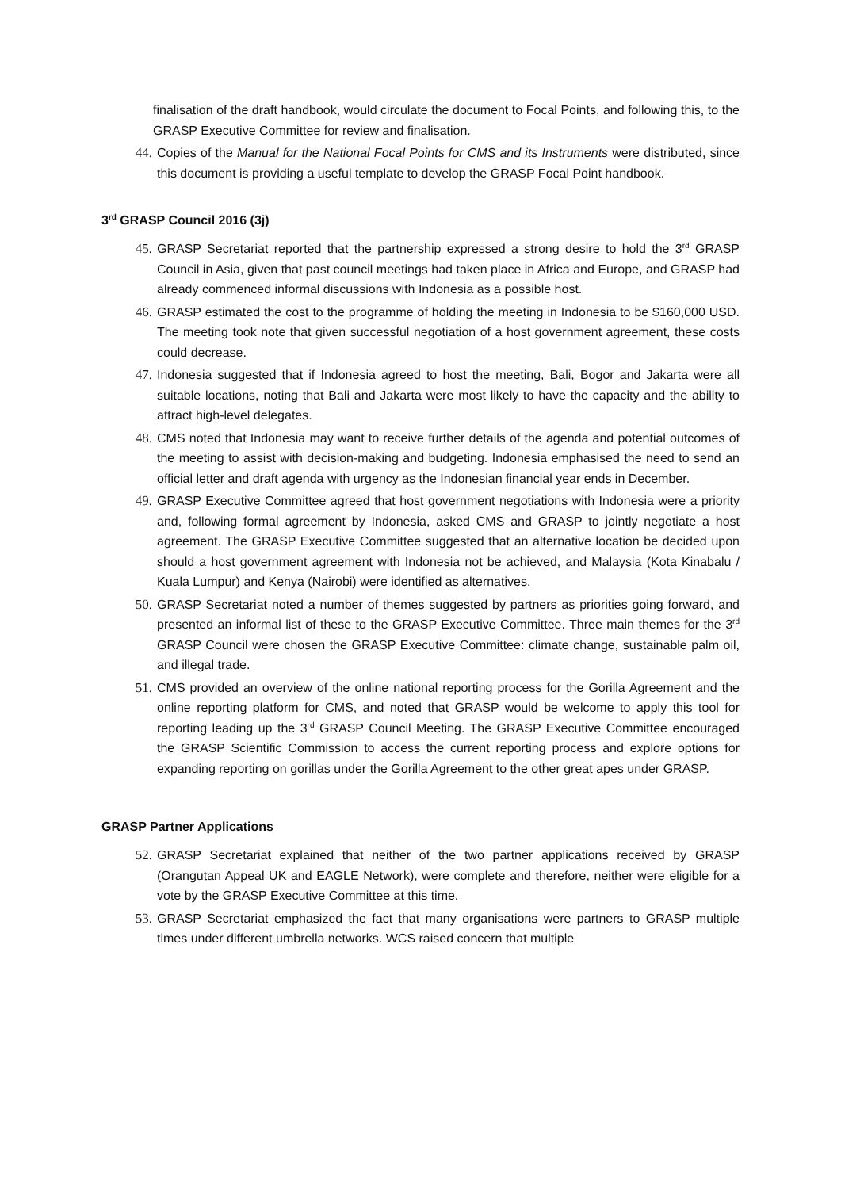finalisation of the draft handbook, would circulate the document to Focal Points, and following this, to the GRASP Executive Committee for review and finalisation.
44. Copies of the Manual for the National Focal Points for CMS and its Instruments were distributed, since this document is providing a useful template to develop the GRASP Focal Point handbook.
3<sup>rd</sup> GRASP Council 2016 (3j)
45. GRASP Secretariat reported that the partnership expressed a strong desire to hold the 3<sup>rd</sup> GRASP Council in Asia, given that past council meetings had taken place in Africa and Europe, and GRASP had already commenced informal discussions with Indonesia as a possible host.
46. GRASP estimated the cost to the programme of holding the meeting in Indonesia to be $160,000 USD. The meeting took note that given successful negotiation of a host government agreement, these costs could decrease.
47. Indonesia suggested that if Indonesia agreed to host the meeting, Bali, Bogor and Jakarta were all suitable locations, noting that Bali and Jakarta were most likely to have the capacity and the ability to attract high-level delegates.
48. CMS noted that Indonesia may want to receive further details of the agenda and potential outcomes of the meeting to assist with decision-making and budgeting. Indonesia emphasised the need to send an official letter and draft agenda with urgency as the Indonesian financial year ends in December.
49. GRASP Executive Committee agreed that host government negotiations with Indonesia were a priority and, following formal agreement by Indonesia, asked CMS and GRASP to jointly negotiate a host agreement. The GRASP Executive Committee suggested that an alternative location be decided upon should a host government agreement with Indonesia not be achieved, and Malaysia (Kota Kinabalu / Kuala Lumpur) and Kenya (Nairobi) were identified as alternatives.
50. GRASP Secretariat noted a number of themes suggested by partners as priorities going forward, and presented an informal list of these to the GRASP Executive Committee. Three main themes for the 3<sup>rd</sup> GRASP Council were chosen the GRASP Executive Committee: climate change, sustainable palm oil, and illegal trade.
51. CMS provided an overview of the online national reporting process for the Gorilla Agreement and the online reporting platform for CMS, and noted that GRASP would be welcome to apply this tool for reporting leading up the 3<sup>rd</sup> GRASP Council Meeting. The GRASP Executive Committee encouraged the GRASP Scientific Commission to access the current reporting process and explore options for expanding reporting on gorillas under the Gorilla Agreement to the other great apes under GRASP.
GRASP Partner Applications
52. GRASP Secretariat explained that neither of the two partner applications received by GRASP (Orangutan Appeal UK and EAGLE Network), were complete and therefore, neither were eligible for a vote by the GRASP Executive Committee at this time.
53. GRASP Secretariat emphasized the fact that many organisations were partners to GRASP multiple times under different umbrella networks. WCS raised concern that multiple